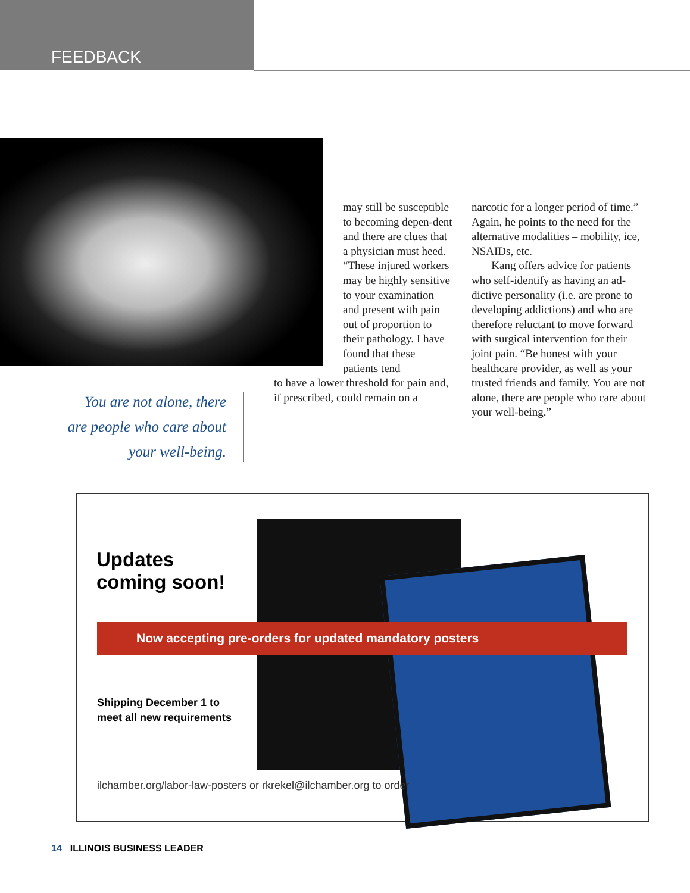FEEDBACK
You are not alone, there are people who care about your well-being.
may still be susceptible to becoming depen-dent and there are clues that a physician must heed. “These injured workers may be highly sensitive to your examination and present with pain out of proportion to their pathology. I have found that these patients tend
to have a lower threshold for pain and, if prescribed, could remain on a
narcotic for a longer period of time.” Again, he points to the need for the alternative modalities – mobility, ice, NSAIDs, etc.
Kang offers advice for patients who self-identify as having an ad-dictive personality (i.e. are prone to developing addictions) and who are therefore reluctant to move forward with surgical intervention for their joint pain. “Be honest with your healthcare provider, as well as your trusted friends and family. You are not alone, there are people who care about your well-being.”
Updates
coming soon!
Now accepting pre-orders for updated mandatory posters
Shipping December 1 to
meet all new requirements
ilchamber.org/labor-law-posters or rkrekel@ilchamber.org to order
14 ILLINOIS BUSINESS LEADER